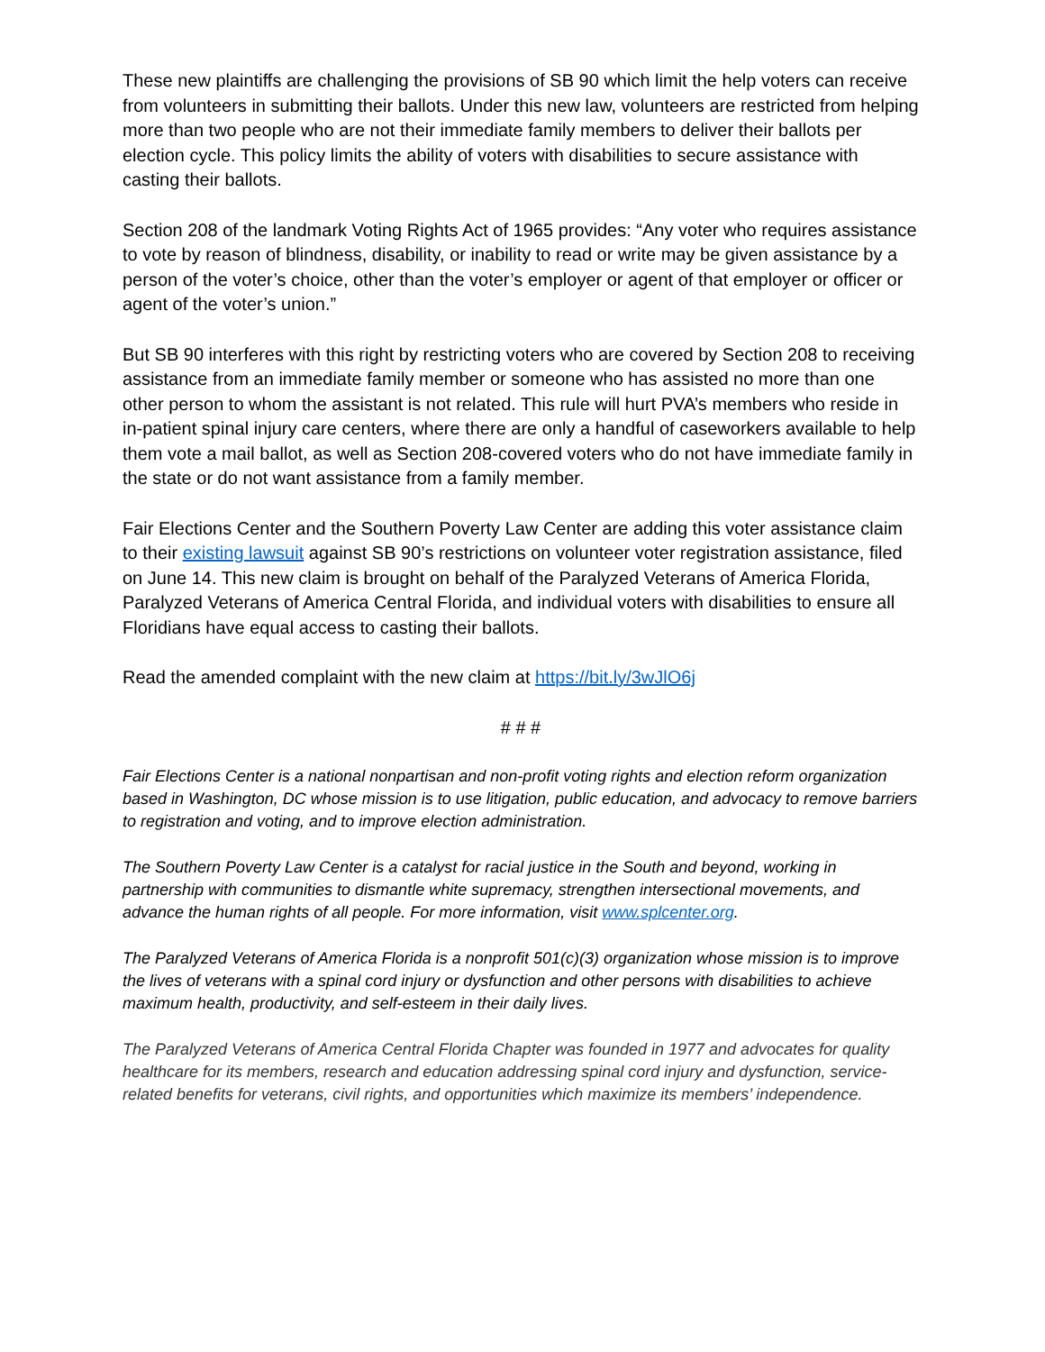These new plaintiffs are challenging the provisions of SB 90 which limit the help voters can receive from volunteers in submitting their ballots. Under this new law, volunteers are restricted from helping more than two people who are not their immediate family members to deliver their ballots per election cycle. This policy limits the ability of voters with disabilities to secure assistance with casting their ballots.
Section 208 of the landmark Voting Rights Act of 1965 provides: “Any voter who requires assistance to vote by reason of blindness, disability, or inability to read or write may be given assistance by a person of the voter’s choice, other than the voter’s employer or agent of that employer or officer or agent of the voter’s union.”
But SB 90 interferes with this right by restricting voters who are covered by Section 208 to receiving assistance from an immediate family member or someone who has assisted no more than one other person to whom the assistant is not related. This rule will hurt PVA’s members who reside in in-patient spinal injury care centers, where there are only a handful of caseworkers available to help them vote a mail ballot, as well as Section 208-covered voters who do not have immediate family in the state or do not want assistance from a family member.
Fair Elections Center and the Southern Poverty Law Center are adding this voter assistance claim to their existing lawsuit against SB 90’s restrictions on volunteer voter registration assistance, filed on June 14. This new claim is brought on behalf of the Paralyzed Veterans of America Florida, Paralyzed Veterans of America Central Florida, and individual voters with disabilities to ensure all Floridians have equal access to casting their ballots.
Read the amended complaint with the new claim at https://bit.ly/3wJlO6j
# # #
Fair Elections Center is a national nonpartisan and non-profit voting rights and election reform organization based in Washington, DC whose mission is to use litigation, public education, and advocacy to remove barriers to registration and voting, and to improve election administration.
The Southern Poverty Law Center is a catalyst for racial justice in the South and beyond, working in partnership with communities to dismantle white supremacy, strengthen intersectional movements, and advance the human rights of all people. For more information, visit www.splcenter.org.
The Paralyzed Veterans of America Florida is a nonprofit 501(c)(3) organization whose mission is to improve the lives of veterans with a spinal cord injury or dysfunction and other persons with disabilities to achieve maximum health, productivity, and self-esteem in their daily lives.
The Paralyzed Veterans of America Central Florida Chapter was founded in 1977 and advocates for quality healthcare for its members, research and education addressing spinal cord injury and dysfunction, service-related benefits for veterans, civil rights, and opportunities which maximize its members’ independence.